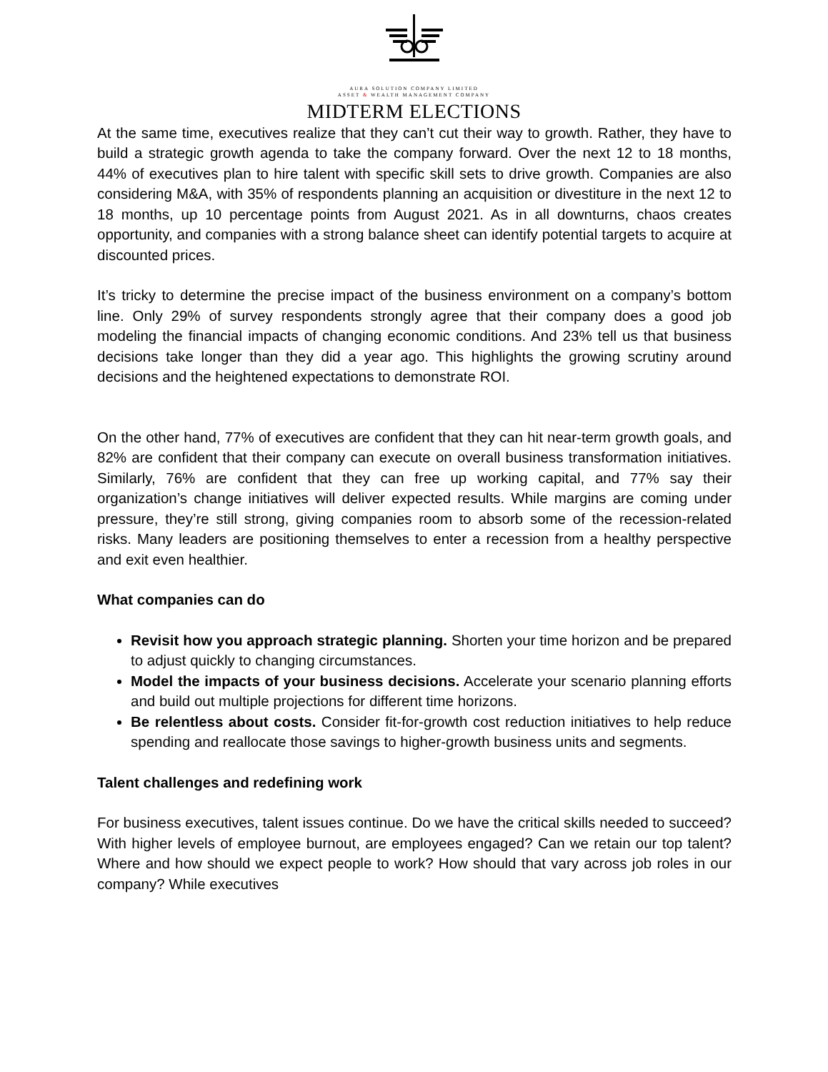AURA SOLUTION COMPANY LIMITED
ASSET & WEALTH MANAGEMENT COMPANY
MIDTERM ELECTIONS
At the same time, executives realize that they can’t cut their way to growth. Rather, they have to build a strategic growth agenda to take the company forward. Over the next 12 to 18 months, 44% of executives plan to hire talent with specific skill sets to drive growth. Companies are also considering M&A, with 35% of respondents planning an acquisition or divestiture in the next 12 to 18 months, up 10 percentage points from August 2021. As in all downturns, chaos creates opportunity, and companies with a strong balance sheet can identify potential targets to acquire at discounted prices.
It’s tricky to determine the precise impact of the business environment on a company’s bottom line. Only 29% of survey respondents strongly agree that their company does a good job modeling the financial impacts of changing economic conditions. And 23% tell us that business decisions take longer than they did a year ago. This highlights the growing scrutiny around decisions and the heightened expectations to demonstrate ROI.
On the other hand, 77% of executives are confident that they can hit near-term growth goals, and 82% are confident that their company can execute on overall business transformation initiatives. Similarly, 76% are confident that they can free up working capital, and 77% say their organization’s change initiatives will deliver expected results. While margins are coming under pressure, they’re still strong, giving companies room to absorb some of the recession-related risks. Many leaders are positioning themselves to enter a recession from a healthy perspective and exit even healthier.
What companies can do
Revisit how you approach strategic planning. Shorten your time horizon and be prepared to adjust quickly to changing circumstances.
Model the impacts of your business decisions. Accelerate your scenario planning efforts and build out multiple projections for different time horizons.
Be relentless about costs. Consider fit-for-growth cost reduction initiatives to help reduce spending and reallocate those savings to higher-growth business units and segments.
Talent challenges and redefining work
For business executives, talent issues continue. Do we have the critical skills needed to succeed? With higher levels of employee burnout, are employees engaged? Can we retain our top talent? Where and how should we expect people to work? How should that vary across job roles in our company? While executives